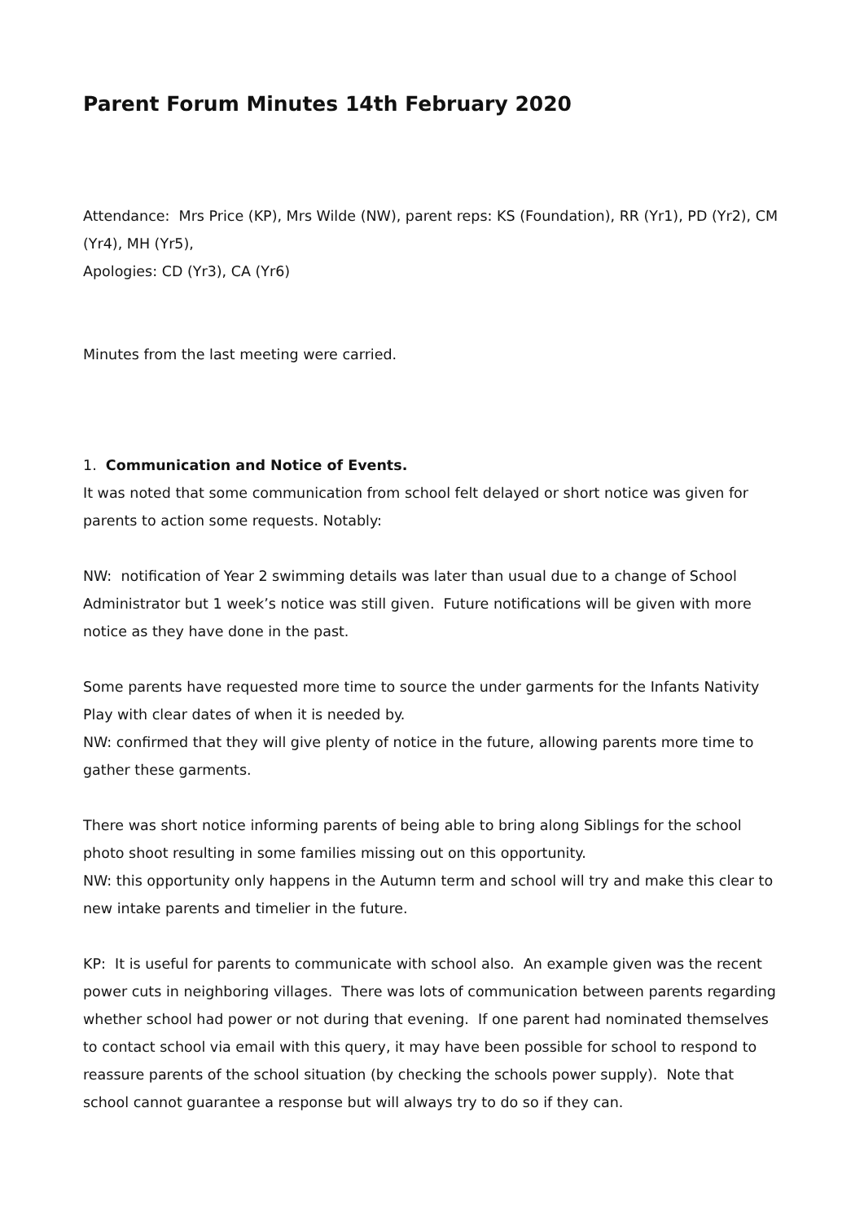Parent Forum Minutes 14th February 2020
Attendance: Mrs Price (KP), Mrs Wilde (NW), parent reps: KS (Foundation), RR (Yr1), PD (Yr2), CM (Yr4), MH (Yr5),
Apologies: CD (Yr3), CA (Yr6)
Minutes from the last meeting were carried.
1. Communication and Notice of Events.
It was noted that some communication from school felt delayed or short notice was given for parents to action some requests. Notably:
NW: notification of Year 2 swimming details was later than usual due to a change of School Administrator but 1 week’s notice was still given. Future notifications will be given with more notice as they have done in the past.
Some parents have requested more time to source the under garments for the Infants Nativity Play with clear dates of when it is needed by.
NW: confirmed that they will give plenty of notice in the future, allowing parents more time to gather these garments.
There was short notice informing parents of being able to bring along Siblings for the school photo shoot resulting in some families missing out on this opportunity.
NW: this opportunity only happens in the Autumn term and school will try and make this clear to new intake parents and timelier in the future.
KP: It is useful for parents to communicate with school also. An example given was the recent power cuts in neighboring villages. There was lots of communication between parents regarding whether school had power or not during that evening. If one parent had nominated themselves to contact school via email with this query, it may have been possible for school to respond to reassure parents of the school situation (by checking the schools power supply). Note that school cannot guarantee a response but will always try to do so if they can.